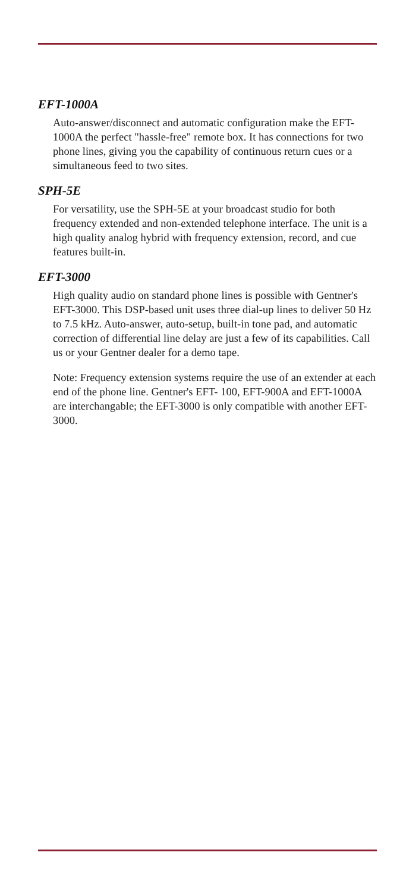EFT-1000A
Auto-answer/disconnect and automatic configuration make the EFT-1000A the perfect "hassle-free" remote box. It has connections for two phone lines, giving you the capability of continuous return cues or a simultaneous feed to two sites.
SPH-5E
For versatility, use the SPH-5E at your broadcast studio for both frequency extended and non-extended telephone interface. The unit is a high quality analog hybrid with frequency extension, record, and cue features built-in.
EFT-3000
High quality audio on standard phone lines is possible with Gentner's EFT-3000. This DSP-based unit uses three dial-up lines to deliver 50 Hz to 7.5 kHz. Auto-answer, auto-setup, built-in tone pad, and automatic correction of differential line delay are just a few of its capabilities. Call us or your Gentner dealer for a demo tape.
Note: Frequency extension systems require the use of an extender at each end of the phone line. Gentner's EFT- 100, EFT-900A and EFT-1000A are interchangable; the EFT-3000 is only compatible with another EFT-3000.